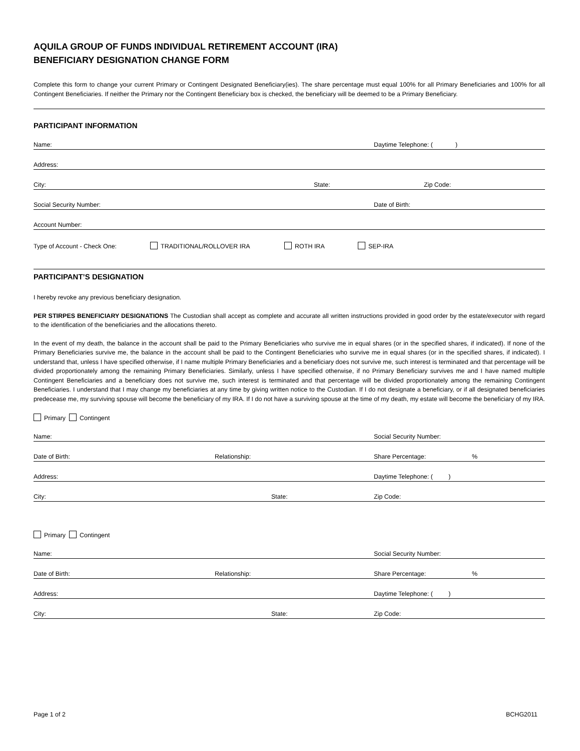AQUILA GROUP OF FUNDS INDIVIDUAL RETIREMENT ACCOUNT (IRA)
BENEFICIARY DESIGNATION CHANGE FORM
Complete this form to change your current Primary or Contingent Designated Beneficiary(ies). The share percentage must equal 100% for all Primary Beneficiaries and 100% for all Contingent Beneficiaries. If neither the Primary nor the Contingent Beneficiary box is checked, the beneficiary will be deemed to be a Primary Beneficiary.
PARTICIPANT INFORMATION
Name: Daytime Telephone: ( )
Address:
City: State: Zip Code:
Social Security Number: Date of Birth:
Account Number:
Type of Account - Check One: TRADITIONAL/ROLLOVER IRA ROTH IRA SEP-IRA
PARTICIPANT’S DESIGNATION
I hereby revoke any previous beneficiary designation.
PER STIRPES BENEFICIARY DESIGNATIONS The Custodian shall accept as complete and accurate all written instructions provided in good order by the estate/executor with regard to the identification of the beneficiaries and the allocations thereto.
In the event of my death, the balance in the account shall be paid to the Primary Beneficiaries who survive me in equal shares (or in the specified shares, if indicated). If none of the Primary Beneficiaries survive me, the balance in the account shall be paid to the Contingent Beneficiaries who survive me in equal shares (or in the specified shares, if indicated). I understand that, unless I have specified otherwise, if I name multiple Primary Beneficiaries and a beneficiary does not survive me, such interest is terminated and that percentage will be divided proportionately among the remaining Primary Beneficiaries. Similarly, unless I have specified otherwise, if no Primary Beneficiary survives me and I have named multiple Contingent Beneficiaries and a beneficiary does not survive me, such interest is terminated and that percentage will be divided proportionately among the remaining Contingent Beneficiaries. I understand that I may change my beneficiaries at any time by giving written notice to the Custodian. If I do not designate a beneficiary, or if all designated beneficiaries predecease me, my surviving spouse will become the beneficiary of my IRA. If I do not have a surviving spouse at the time of my death, my estate will become the beneficiary of my IRA.
Primary Contingent
Name: Social Security Number:
Date of Birth: Relationship: Share Percentage:%
Address: Daytime Telephone: ( )
City: State: Zip Code:
Primary Contingent
Name: Social Security Number:
Date of Birth: Relationship: Share Percentage:%
Address: Daytime Telephone: ( )
City: State: Zip Code:
Page 1 of 2 BCHG2011